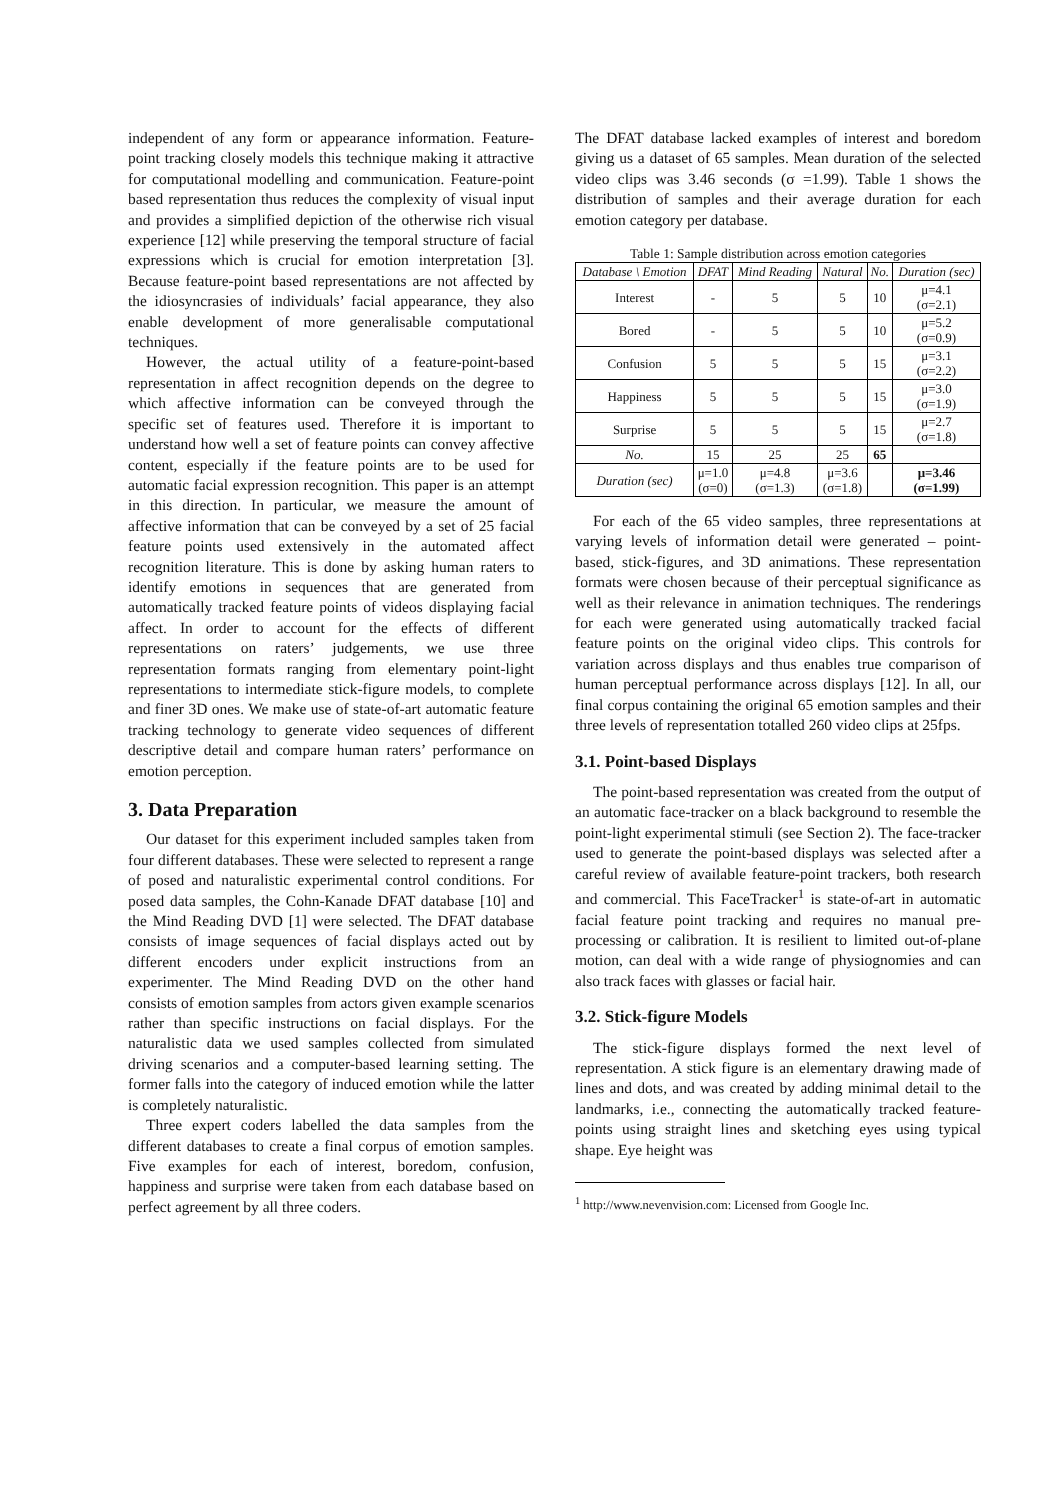independent of any form or appearance information. Feature-point tracking closely models this technique making it attractive for computational modelling and communication. Feature-point based representation thus reduces the complexity of visual input and provides a simplified depiction of the otherwise rich visual experience [12] while preserving the temporal structure of facial expressions which is crucial for emotion interpretation [3]. Because feature-point based representations are not affected by the idiosyncrasies of individuals’ facial appearance, they also enable development of more generalisable computational techniques.
However, the actual utility of a feature-point-based representation in affect recognition depends on the degree to which affective information can be conveyed through the specific set of features used. Therefore it is important to understand how well a set of feature points can convey affective content, especially if the feature points are to be used for automatic facial expression recognition. This paper is an attempt in this direction. In particular, we measure the amount of affective information that can be conveyed by a set of 25 facial feature points used extensively in the automated affect recognition literature. This is done by asking human raters to identify emotions in sequences that are generated from automatically tracked feature points of videos displaying facial affect. In order to account for the effects of different representations on raters’ judgements, we use three representation formats ranging from elementary point-light representations to intermediate stick-figure models, to complete and finer 3D ones. We make use of state-of-art automatic feature tracking technology to generate video sequences of different descriptive detail and compare human raters’ performance on emotion perception.
3. Data Preparation
Our dataset for this experiment included samples taken from four different databases. These were selected to represent a range of posed and naturalistic experimental control conditions. For posed data samples, the Cohn-Kanade DFAT database [10] and the Mind Reading DVD [1] were selected. The DFAT database consists of image sequences of facial displays acted out by different encoders under explicit instructions from an experimenter. The Mind Reading DVD on the other hand consists of emotion samples from actors given example scenarios rather than specific instructions on facial displays. For the naturalistic data we used samples collected from simulated driving scenarios and a computer-based learning setting. The former falls into the category of induced emotion while the latter is completely naturalistic.
Three expert coders labelled the data samples from the different databases to create a final corpus of emotion samples. Five examples for each of interest, boredom, confusion, happiness and surprise were taken from each database based on perfect agreement by all three coders.
The DFAT database lacked examples of interest and boredom giving us a dataset of 65 samples. Mean duration of the selected video clips was 3.46 seconds (σ =1.99). Table 1 shows the distribution of samples and their average duration for each emotion category per database.
Table 1: Sample distribution across emotion categories
| Database \ Emotion | DFAT | Mind Reading | Natural | No. | Duration (sec) |
| --- | --- | --- | --- | --- | --- |
| Interest | - | 5 | 5 | 10 | μ=4.1 (σ=2.1) |
| Bored | - | 5 | 5 | 10 | μ=5.2 (σ=0.9) |
| Confusion | 5 | 5 | 5 | 15 | μ=3.1 (σ=2.2) |
| Happiness | 5 | 5 | 5 | 15 | μ=3.0 (σ=1.9) |
| Surprise | 5 | 5 | 5 | 15 | μ=2.7 (σ=1.8) |
| No. | 15 | 25 | 25 | 65 | |
| Duration (sec) | μ=1.0 (σ=0) | μ=4.8 (σ=1.3) | μ=3.6 (σ=1.8) | | μ=3.46 (σ=1.99) |
For each of the 65 video samples, three representations at varying levels of information detail were generated – point-based, stick-figures, and 3D animations. These representation formats were chosen because of their perceptual significance as well as their relevance in animation techniques. The renderings for each were generated using automatically tracked facial feature points on the original video clips. This controls for variation across displays and thus enables true comparison of human perceptual performance across displays [12]. In all, our final corpus containing the original 65 emotion samples and their three levels of representation totalled 260 video clips at 25fps.
3.1. Point-based Displays
The point-based representation was created from the output of an automatic face-tracker on a black background to resemble the point-light experimental stimuli (see Section 2). The face-tracker used to generate the point-based displays was selected after a careful review of available feature-point trackers, both research and commercial. This FaceTracker<sup>1</sup> is state-of-art in automatic facial feature point tracking and requires no manual pre-processing or calibration. It is resilient to limited out-of-plane motion, can deal with a wide range of physiognomies and can also track faces with glasses or facial hair.
3.2. Stick-figure Models
The stick-figure displays formed the next level of representation. A stick figure is an elementary drawing made of lines and dots, and was created by adding minimal detail to the landmarks, i.e., connecting the automatically tracked feature-points using straight lines and sketching eyes using typical shape. Eye height was
<sup>1</sup> http://www.nevenvision.com: Licensed from Google Inc.